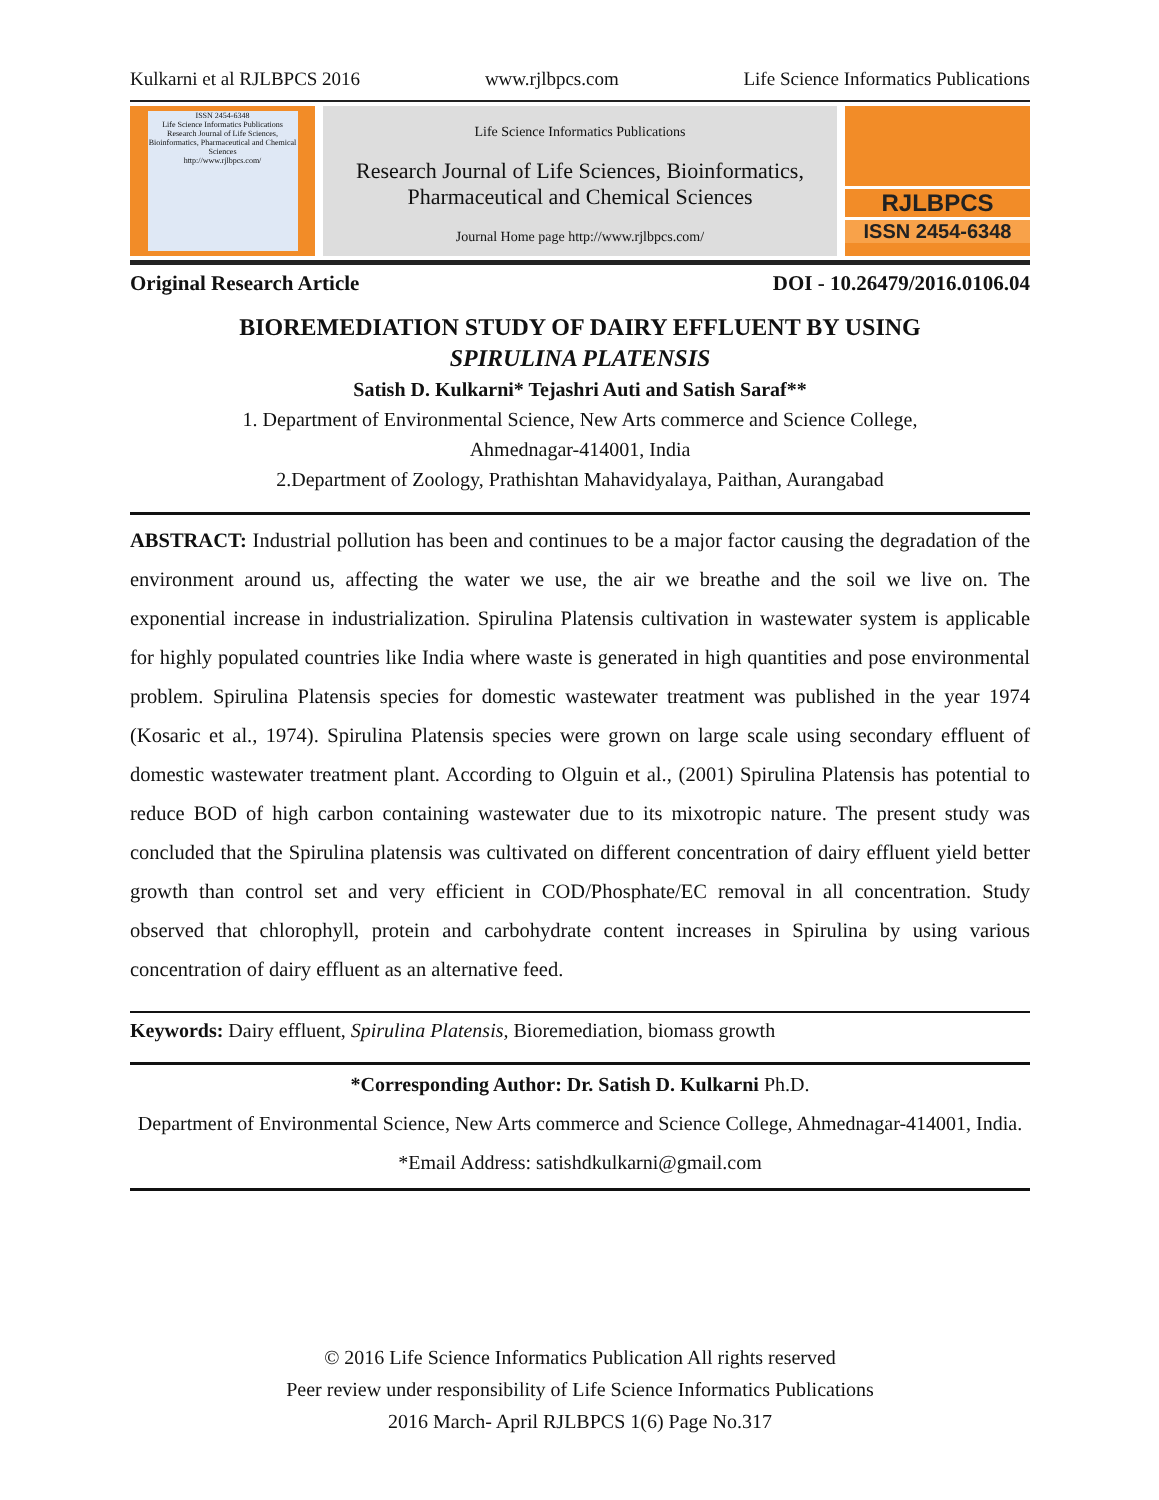Kulkarni et al RJLBPCS 2016 www.rjlbpcs.com Life Science Informatics Publications
ISSN 2454-6348
Life Science Informatics Publications
Research Journal of Life Sciences, Bioinformatics, Pharmaceutical and Chemical Sciences
http://www.rjlbpcs.com/
Life Science Informatics Publications
Research Journal of Life Sciences, Bioinformatics,
Pharmaceutical and Chemical Sciences
Journal Home page http://www.rjlbpcs.com/
RJLBPCS
ISSN 2454-6348
Original Research Article DOI - 10.26479/2016.0106.04
BIOREMEDIATION STUDY OF DAIRY EFFLUENT BY USING
SPIRULINA PLATENSIS
Satish D. Kulkarni* Tejashri Auti and Satish Saraf**
1. Department of Environmental Science, New Arts commerce and Science College,
Ahmednagar-414001, India
2.Department of Zoology, Prathishtan Mahavidyalaya, Paithan, Aurangabad
ABSTRACT: Industrial pollution has been and continues to be a major factor causing the degradation of the environment around us, affecting the water we use, the air we breathe and the soil we live on. The exponential increase in industrialization. Spirulina Platensis cultivation in wastewater system is applicable for highly populated countries like India where waste is generated in high quantities and pose environmental problem. Spirulina Platensis species for domestic wastewater treatment was published in the year 1974 (Kosaric et al., 1974). Spirulina Platensis species were grown on large scale using secondary effluent of domestic wastewater treatment plant. According to Olguin et al., (2001) Spirulina Platensis has potential to reduce BOD of high carbon containing wastewater due to its mixotropic nature. The present study was concluded that the Spirulina platensis was cultivated on different concentration of dairy effluent yield better growth than control set and very efficient in COD/Phosphate/EC removal in all concentration. Study observed that chlorophyll, protein and carbohydrate content increases in Spirulina by using various concentration of dairy effluent as an alternative feed.
Keywords: Dairy effluent, Spirulina Platensis, Bioremediation, biomass growth
*Corresponding Author: Dr. Satish D. Kulkarni Ph.D.
Department of Environmental Science, New Arts commerce and Science College, Ahmednagar-414001, India. *Email Address: satishdkulkarni@gmail.com
© 2016 Life Science Informatics Publication All rights reserved
Peer review under responsibility of Life Science Informatics Publications
2016 March- April RJLBPCS 1(6) Page No.317